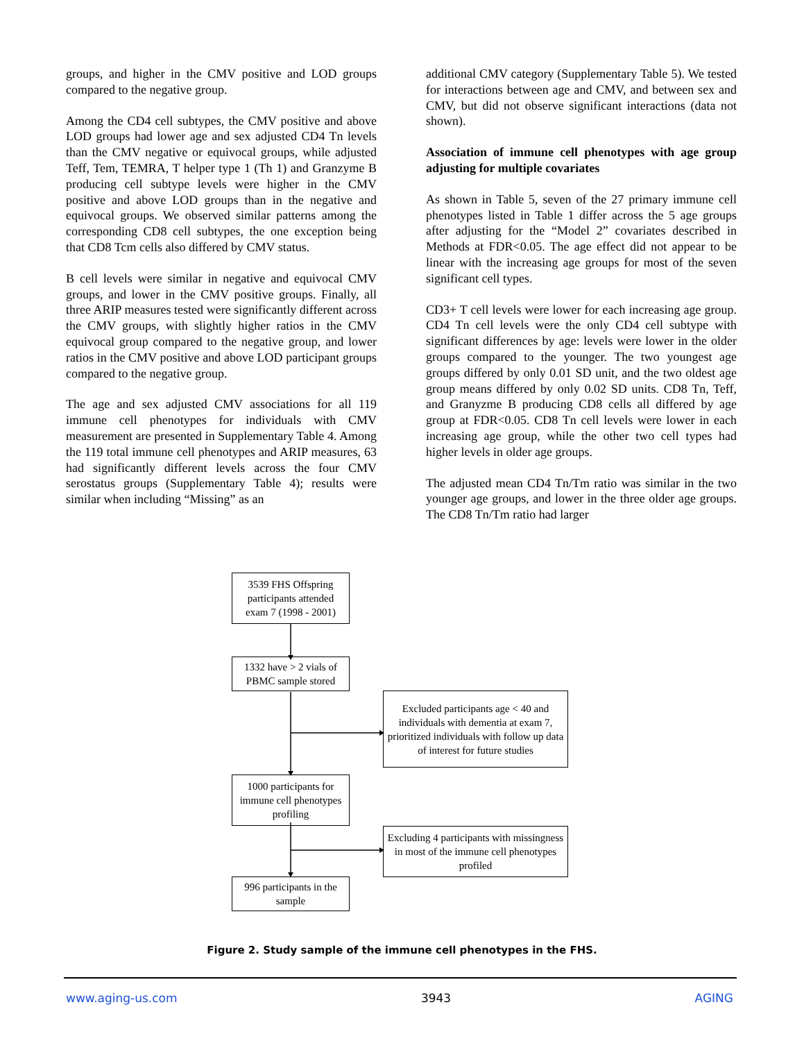groups, and higher in the CMV positive and LOD groups compared to the negative group.
Among the CD4 cell subtypes, the CMV positive and above LOD groups had lower age and sex adjusted CD4 Tn levels than the CMV negative or equivocal groups, while adjusted Teff, Tem, TEMRA, T helper type 1 (Th 1) and Granzyme B producing cell subtype levels were higher in the CMV positive and above LOD groups than in the negative and equivocal groups. We observed similar patterns among the corresponding CD8 cell subtypes, the one exception being that CD8 Tcm cells also differed by CMV status.
B cell levels were similar in negative and equivocal CMV groups, and lower in the CMV positive groups. Finally, all three ARIP measures tested were significantly different across the CMV groups, with slightly higher ratios in the CMV equivocal group compared to the negative group, and lower ratios in the CMV positive and above LOD participant groups compared to the negative group.
The age and sex adjusted CMV associations for all 119 immune cell phenotypes for individuals with CMV measurement are presented in Supplementary Table 4. Among the 119 total immune cell phenotypes and ARIP measures, 63 had significantly different levels across the four CMV serostatus groups (Supplementary Table 4); results were similar when including “Missing” as an
additional CMV category (Supplementary Table 5). We tested for interactions between age and CMV, and between sex and CMV, but did not observe significant interactions (data not shown).
Association of immune cell phenotypes with age group adjusting for multiple covariates
As shown in Table 5, seven of the 27 primary immune cell phenotypes listed in Table 1 differ across the 5 age groups after adjusting for the “Model 2” covariates described in Methods at FDR<0.05. The age effect did not appear to be linear with the increasing age groups for most of the seven significant cell types.
CD3+ T cell levels were lower for each increasing age group. CD4 Tn cell levels were the only CD4 cell subtype with significant differences by age: levels were lower in the older groups compared to the younger. The two youngest age groups differed by only 0.01 SD unit, and the two oldest age group means differed by only 0.02 SD units. CD8 Tn, Teff, and Granyzme B producing CD8 cells all differed by age group at FDR<0.05. CD8 Tn cell levels were lower in each increasing age group, while the other two cell types had higher levels in older age groups.
The adjusted mean CD4 Tn/Tm ratio was similar in the two younger age groups, and lower in the three older age groups. The CD8 Tn/Tm ratio had larger
3539 FHS Offspring participants attended exam 7 (1998 - 2001)
1332 have > 2 vials of PBMC sample stored
Excluded participants age < 40 and individuals with dementia at exam 7, prioritized individuals with follow up data of interest for future studies
1000 participants for immune cell phenotypes profiling
Excluding 4 participants with missingness in most of the immune cell phenotypes profiled
996 participants in the sample
Figure 2. Study sample of the immune cell phenotypes in the FHS.
www.aging-us.com 3943 AGING